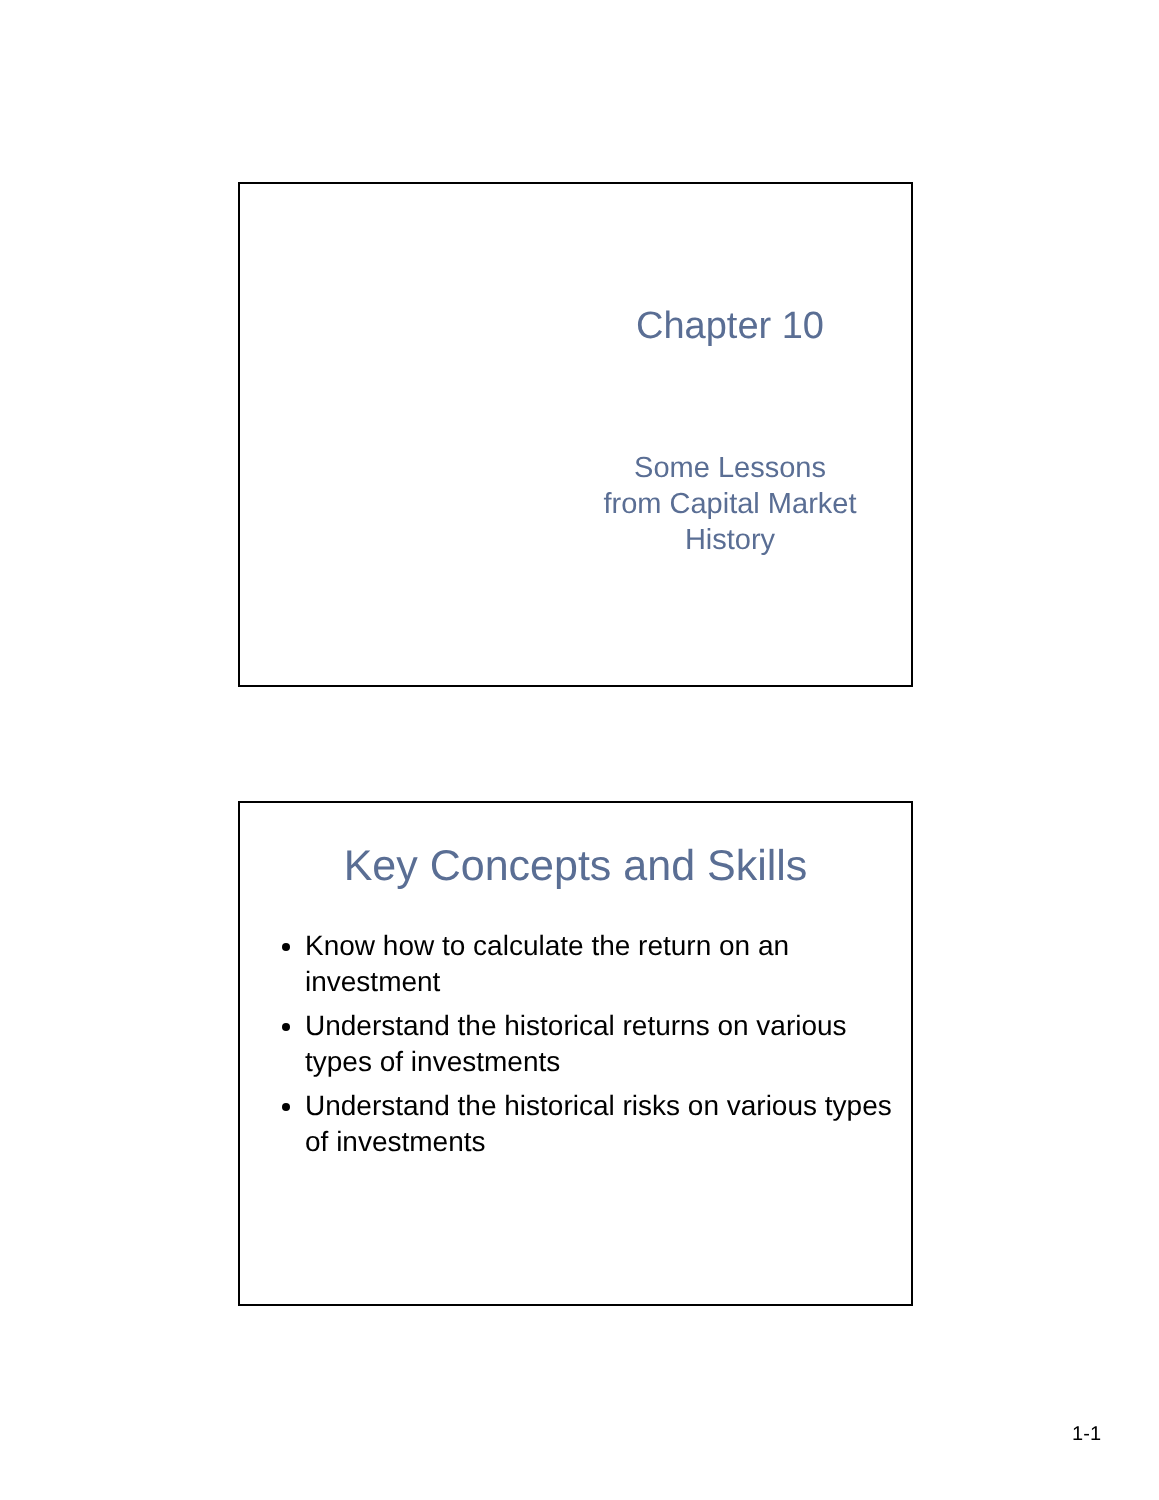Chapter 10
Some Lessons
from Capital Market
History
Key Concepts and Skills
Know how to calculate the return on an investment
Understand the historical returns on various types of investments
Understand the historical risks on various types of investments
1-1